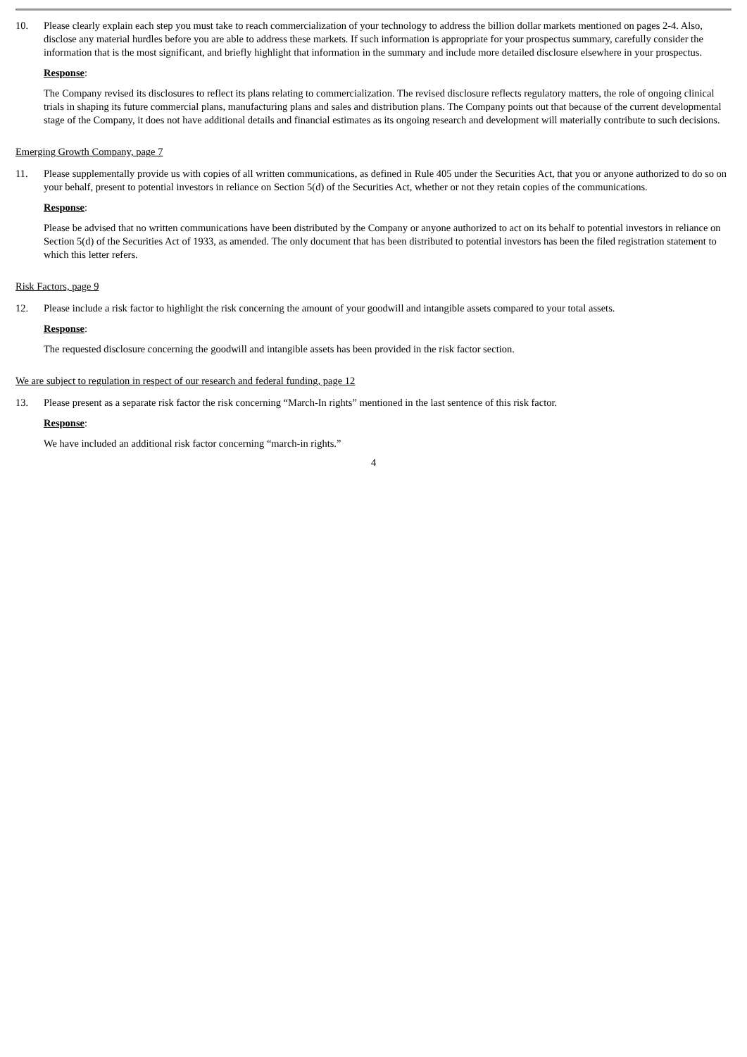10. Please clearly explain each step you must take to reach commercialization of your technology to address the billion dollar markets mentioned on pages 2-4. Also, disclose any material hurdles before you are able to address these markets. If such information is appropriate for your prospectus summary, carefully consider the information that is the most significant, and briefly highlight that information in the summary and include more detailed disclosure elsewhere in your prospectus.
Response:
The Company revised its disclosures to reflect its plans relating to commercialization. The revised disclosure reflects regulatory matters, the role of ongoing clinical trials in shaping its future commercial plans, manufacturing plans and sales and distribution plans. The Company points out that because of the current developmental stage of the Company, it does not have additional details and financial estimates as its ongoing research and development will materially contribute to such decisions.
Emerging Growth Company, page 7
11. Please supplementally provide us with copies of all written communications, as defined in Rule 405 under the Securities Act, that you or anyone authorized to do so on your behalf, present to potential investors in reliance on Section 5(d) of the Securities Act, whether or not they retain copies of the communications.
Response:
Please be advised that no written communications have been distributed by the Company or anyone authorized to act on its behalf to potential investors in reliance on Section 5(d) of the Securities Act of 1933, as amended. The only document that has been distributed to potential investors has been the filed registration statement to which this letter refers.
Risk Factors, page 9
12. Please include a risk factor to highlight the risk concerning the amount of your goodwill and intangible assets compared to your total assets.
Response:
The requested disclosure concerning the goodwill and intangible assets has been provided in the risk factor section.
We are subject to regulation in respect of our research and federal funding, page 12
13. Please present as a separate risk factor the risk concerning “March-In rights” mentioned in the last sentence of this risk factor.
Response:
We have included an additional risk factor concerning “march-in rights.”
4